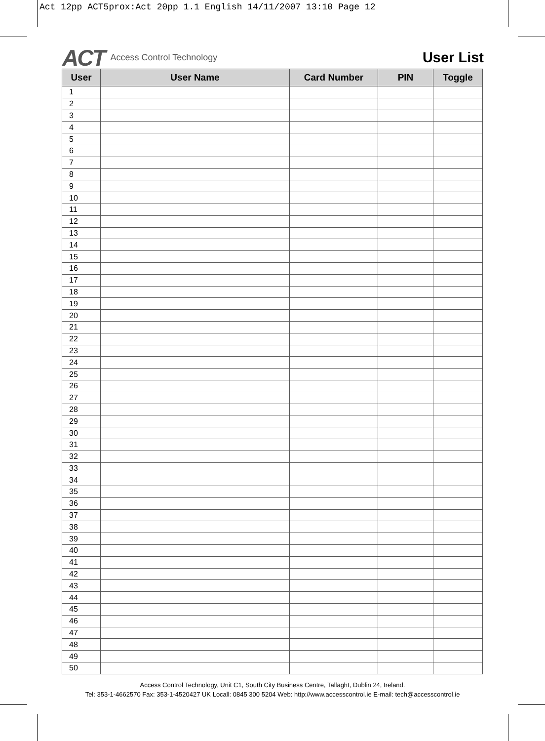Act 12pp ACT5prox:Act 20pp 1.1 English 14/11/2007 13:10 Page 12
ACT Access Control Technology
User List
| User | User Name | Card Number | PIN | Toggle |
| --- | --- | --- | --- | --- |
| 1 | | | | |
| 2 | | | | |
| 3 | | | | |
| 4 | | | | |
| 5 | | | | |
| 6 | | | | |
| 7 | | | | |
| 8 | | | | |
| 9 | | | | |
| 10 | | | | |
| 11 | | | | |
| 12 | | | | |
| 13 | | | | |
| 14 | | | | |
| 15 | | | | |
| 16 | | | | |
| 17 | | | | |
| 18 | | | | |
| 19 | | | | |
| 20 | | | | |
| 21 | | | | |
| 22 | | | | |
| 23 | | | | |
| 24 | | | | |
| 25 | | | | |
| 26 | | | | |
| 27 | | | | |
| 28 | | | | |
| 29 | | | | |
| 30 | | | | |
| 31 | | | | |
| 32 | | | | |
| 33 | | | | |
| 34 | | | | |
| 35 | | | | |
| 36 | | | | |
| 37 | | | | |
| 38 | | | | |
| 39 | | | | |
| 40 | | | | |
| 41 | | | | |
| 42 | | | | |
| 43 | | | | |
| 44 | | | | |
| 45 | | | | |
| 46 | | | | |
| 47 | | | | |
| 48 | | | | |
| 49 | | | | |
| 50 | | | | |
Access Control Technology, Unit C1, South City Business Centre, Tallaght, Dublin 24, Ireland.
Tel: 353-1-4662570 Fax: 353-1-4520427 UK Locall: 0845 300 5204 Web: http://www.accesscontrol.ie E-mail: tech@accesscontrol.ie